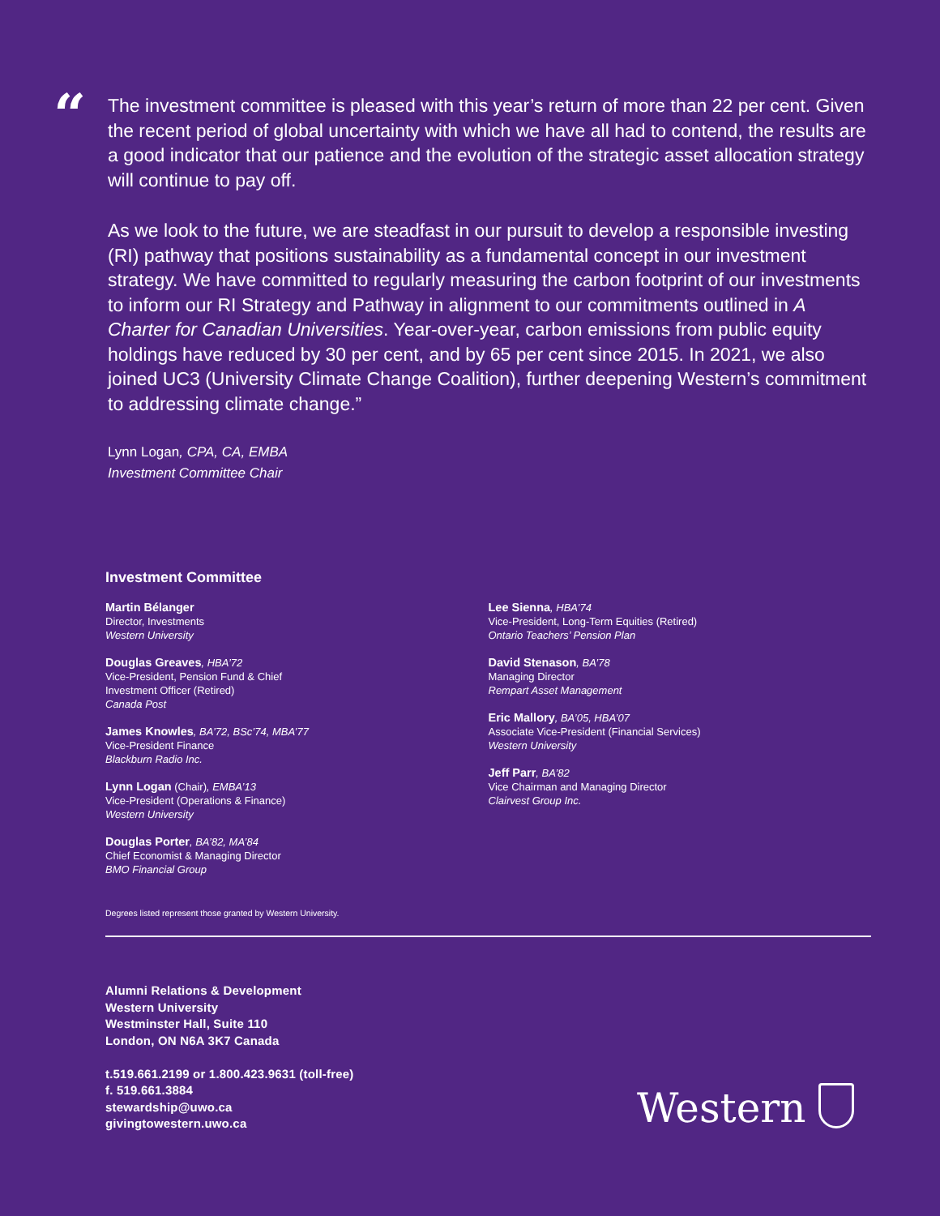“
The investment committee is pleased with this year’s return of more than 22 per cent. Given the recent period of global uncertainty with which we have all had to contend, the results are a good indicator that our patience and the evolution of the strategic asset allocation strategy will continue to pay off.
As we look to the future, we are steadfast in our pursuit to develop a responsible investing (RI) pathway that positions sustainability as a fundamental concept in our investment strategy. We have committed to regularly measuring the carbon footprint of our investments to inform our RI Strategy and Pathway in alignment to our commitments outlined in A Charter for Canadian Universities. Year-over-year, carbon emissions from public equity holdings have reduced by 30 per cent, and by 65 per cent since 2015. In 2021, we also joined UC3 (University Climate Change Coalition), further deepening Western’s commitment to addressing climate change.”
Lynn Logan, CPA, CA, EMBA
Investment Committee Chair
Investment Committee
Martin Bélanger
Director, Investments
Western University
Douglas Greaves, HBA’72
Vice-President, Pension Fund & Chief
Investment Officer (Retired)
Canada Post
James Knowles, BA’72, BSc’74, MBA’77
Vice-President Finance
Blackburn Radio Inc.
Lynn Logan (Chair), EMBA’13
Vice-President (Operations & Finance)
Western University
Douglas Porter, BA’82, MA’84
Chief Economist & Managing Director
BMO Financial Group
Lee Sienna, HBA’74
Vice-President, Long-Term Equities (Retired)
Ontario Teachers’ Pension Plan
David Stenason, BA’78
Managing Director
Rempart Asset Management
Eric Mallory, BA’05, HBA’07
Associate Vice-President (Financial Services)
Western University
Jeff Parr, BA’82
Vice Chairman and Managing Director
Clairvest Group Inc.
Degrees listed represent those granted by Western University.
Alumni Relations & Development
Western University
Westminster Hall, Suite 110
London, ON N6A 3K7 Canada
t.519.661.2199 or 1.800.423.9631 (toll-free)
f. 519.661.3884
stewardship@uwo.ca
givingtowestern.uwo.ca
Western